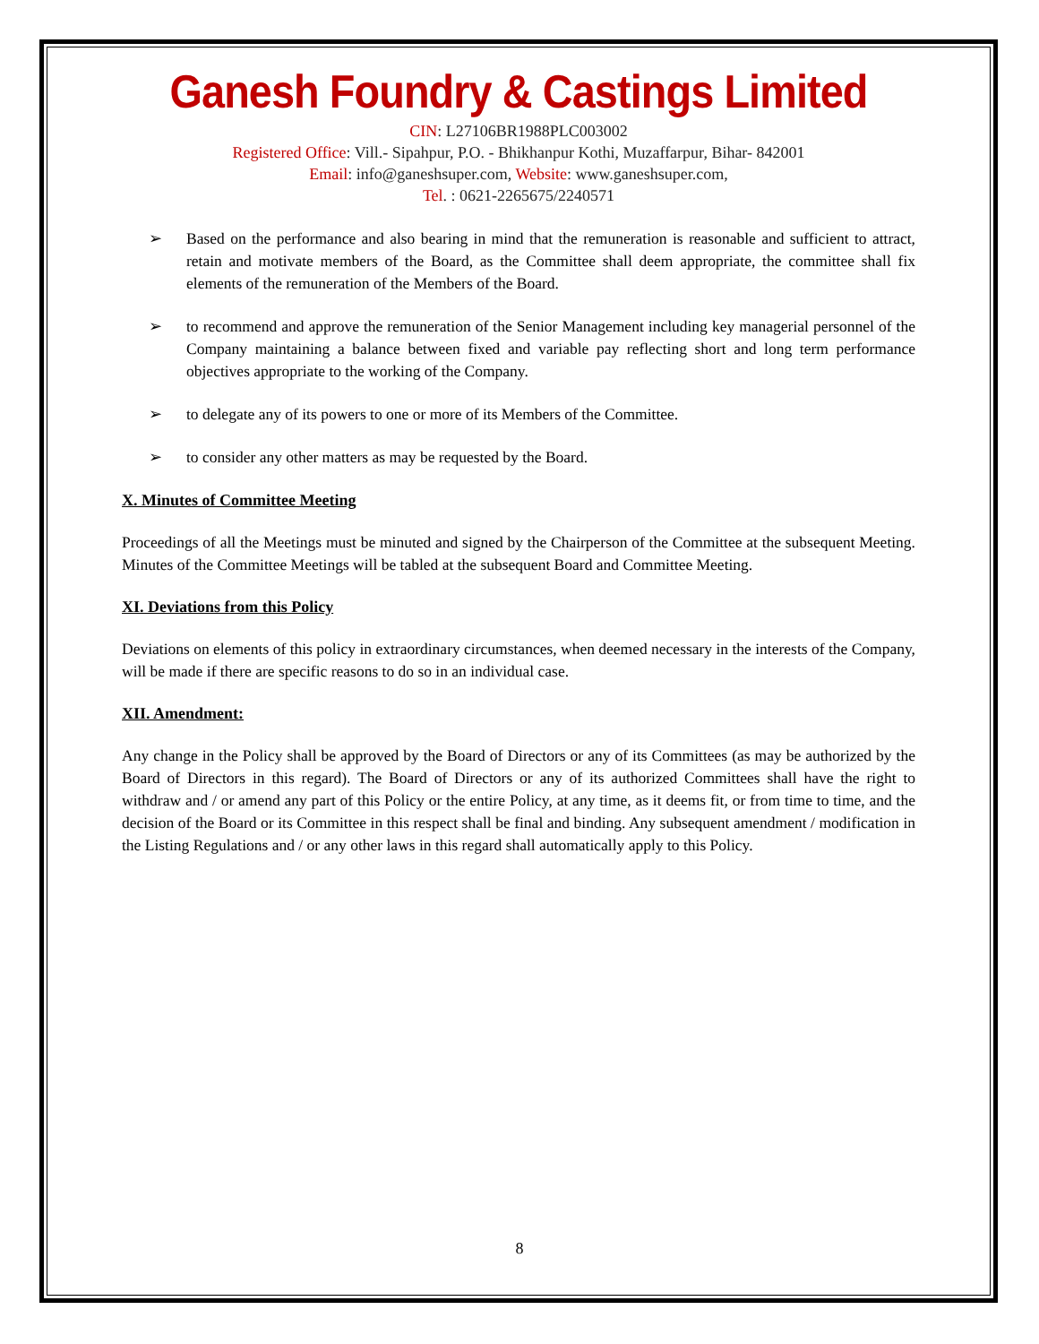Ganesh Foundry & Castings Limited
CIN: L27106BR1988PLC003002
Registered Office: Vill.- Sipahpur, P.O. - Bhikhanpur Kothi, Muzaffarpur, Bihar- 842001
Email: info@ganeshsuper.com, Website: www.ganeshsuper.com,
Tel. : 0621-2265675/2240571
➢ Based on the performance and also bearing in mind that the remuneration is reasonable and sufficient to attract, retain and motivate members of the Board, as the Committee shall deem appropriate, the committee shall fix elements of the remuneration of the Members of the Board.
➢ to recommend and approve the remuneration of the Senior Management including key managerial personnel of the Company maintaining a balance between fixed and variable pay reflecting short and long term performance objectives appropriate to the working of the Company.
➢ to delegate any of its powers to one or more of its Members of the Committee.
➢ to consider any other matters as may be requested by the Board.
X. Minutes of Committee Meeting
Proceedings of all the Meetings must be minuted and signed by the Chairperson of the Committee at the subsequent Meeting. Minutes of the Committee Meetings will be tabled at the subsequent Board and Committee Meeting.
XI. Deviations from this Policy
Deviations on elements of this policy in extraordinary circumstances, when deemed necessary in the interests of the Company, will be made if there are specific reasons to do so in an individual case.
XII. Amendment:
Any change in the Policy shall be approved by the Board of Directors or any of its Committees (as may be authorized by the Board of Directors in this regard). The Board of Directors or any of its authorized Committees shall have the right to withdraw and / or amend any part of this Policy or the entire Policy, at any time, as it deems fit, or from time to time, and the decision of the Board or its Committee in this respect shall be final and binding. Any subsequent amendment / modification in the Listing Regulations and / or any other laws in this regard shall automatically apply to this Policy.
8